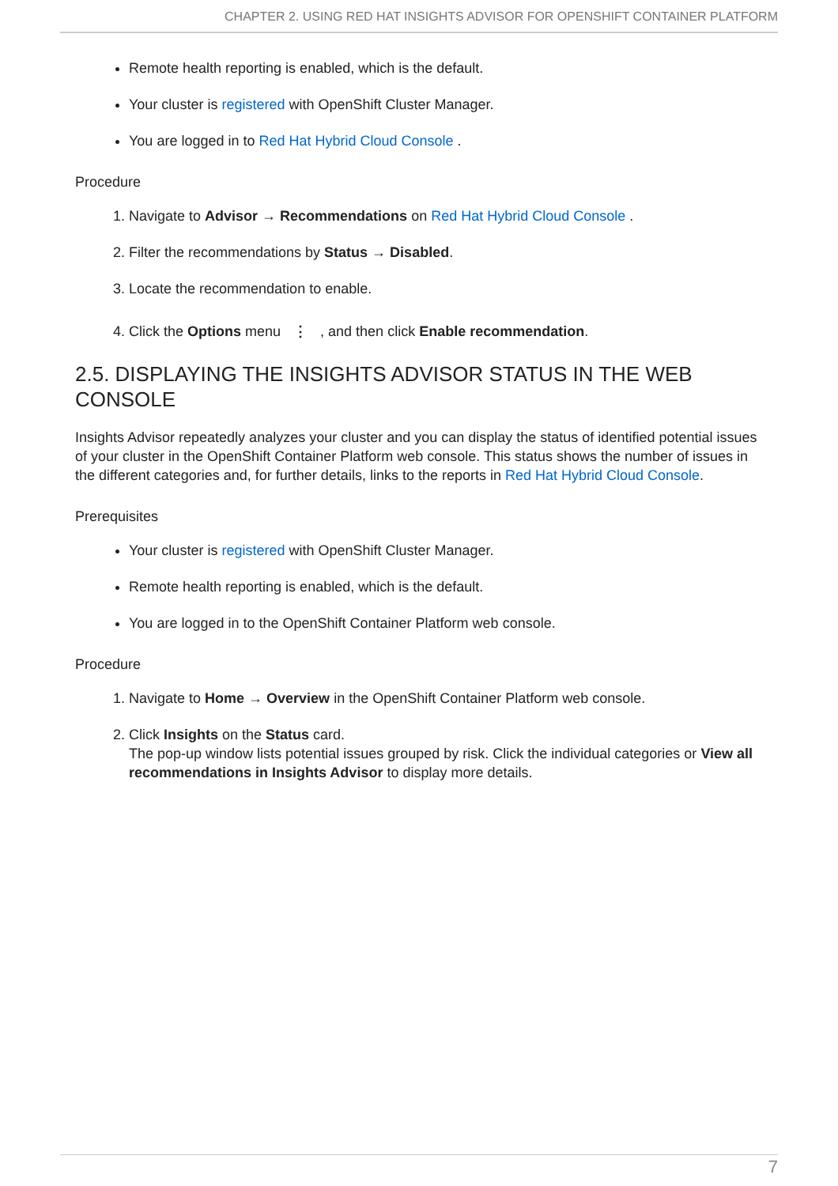CHAPTER 2. USING RED HAT INSIGHTS ADVISOR FOR OPENSHIFT CONTAINER PLATFORM
Remote health reporting is enabled, which is the default.
Your cluster is registered with OpenShift Cluster Manager.
You are logged in to Red Hat Hybrid Cloud Console .
Procedure
1. Navigate to Advisor → Recommendations on Red Hat Hybrid Cloud Console .
2. Filter the recommendations by Status → Disabled.
3. Locate the recommendation to enable.
4. Click the Options menu ⋮ , and then click Enable recommendation.
2.5. DISPLAYING THE INSIGHTS ADVISOR STATUS IN THE WEB CONSOLE
Insights Advisor repeatedly analyzes your cluster and you can display the status of identified potential issues of your cluster in the OpenShift Container Platform web console. This status shows the number of issues in the different categories and, for further details, links to the reports in Red Hat Hybrid Cloud Console.
Prerequisites
Your cluster is registered with OpenShift Cluster Manager.
Remote health reporting is enabled, which is the default.
You are logged in to the OpenShift Container Platform web console.
Procedure
1. Navigate to Home → Overview in the OpenShift Container Platform web console.
2. Click Insights on the Status card.
The pop-up window lists potential issues grouped by risk. Click the individual categories or View all recommendations in Insights Advisor to display more details.
7